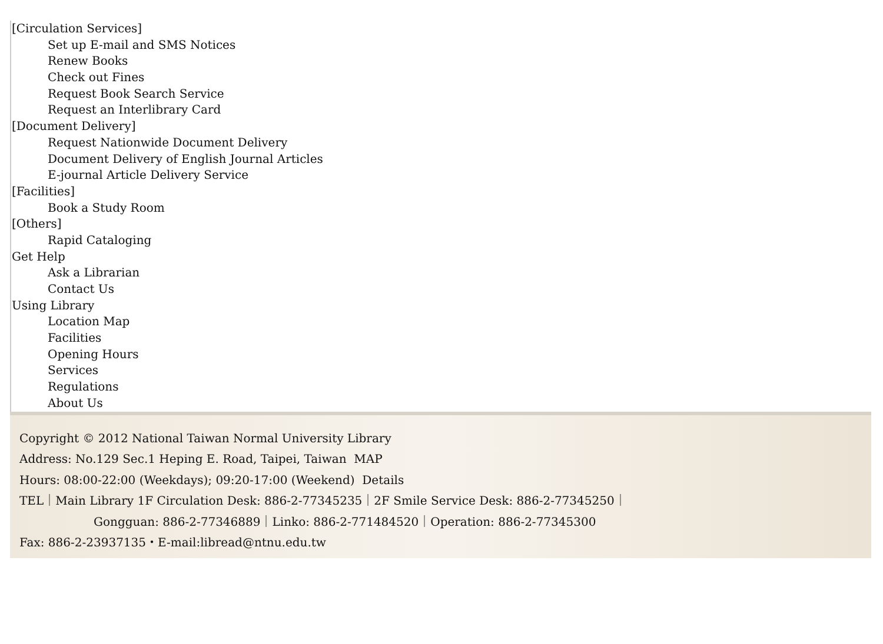[Circulation Services]
Set up E-mail and SMS Notices
Renew Books
Check out Fines
Request Book Search Service
Request an Interlibrary Card
[Document Delivery]
Request Nationwide Document Delivery
Document Delivery of English Journal Articles
E-journal Article Delivery Service
[Facilities]
Book a Study Room
[Others]
Rapid Cataloging
Get Help
Ask a Librarian
Contact Us
Using Library
Location Map
Facilities
Opening Hours
Services
Regulations
About Us
Copyright © 2012 National Taiwan Normal University Library
Address: No.129 Sec.1 Heping E. Road, Taipei, Taiwan MAP
Hours: 08:00-22:00 (Weekdays); 09:20-17:00 (Weekend) Details
TEL｜Main Library 1F Circulation Desk: 886-2-77345235｜2F Smile Service Desk: 886-2-77345250｜
Gongguan: 886-2-77346889｜Linko: 886-2-771484520｜Operation: 886-2-77345300
Fax: 886-2-23937135・E-mail:libread@ntnu.edu.tw